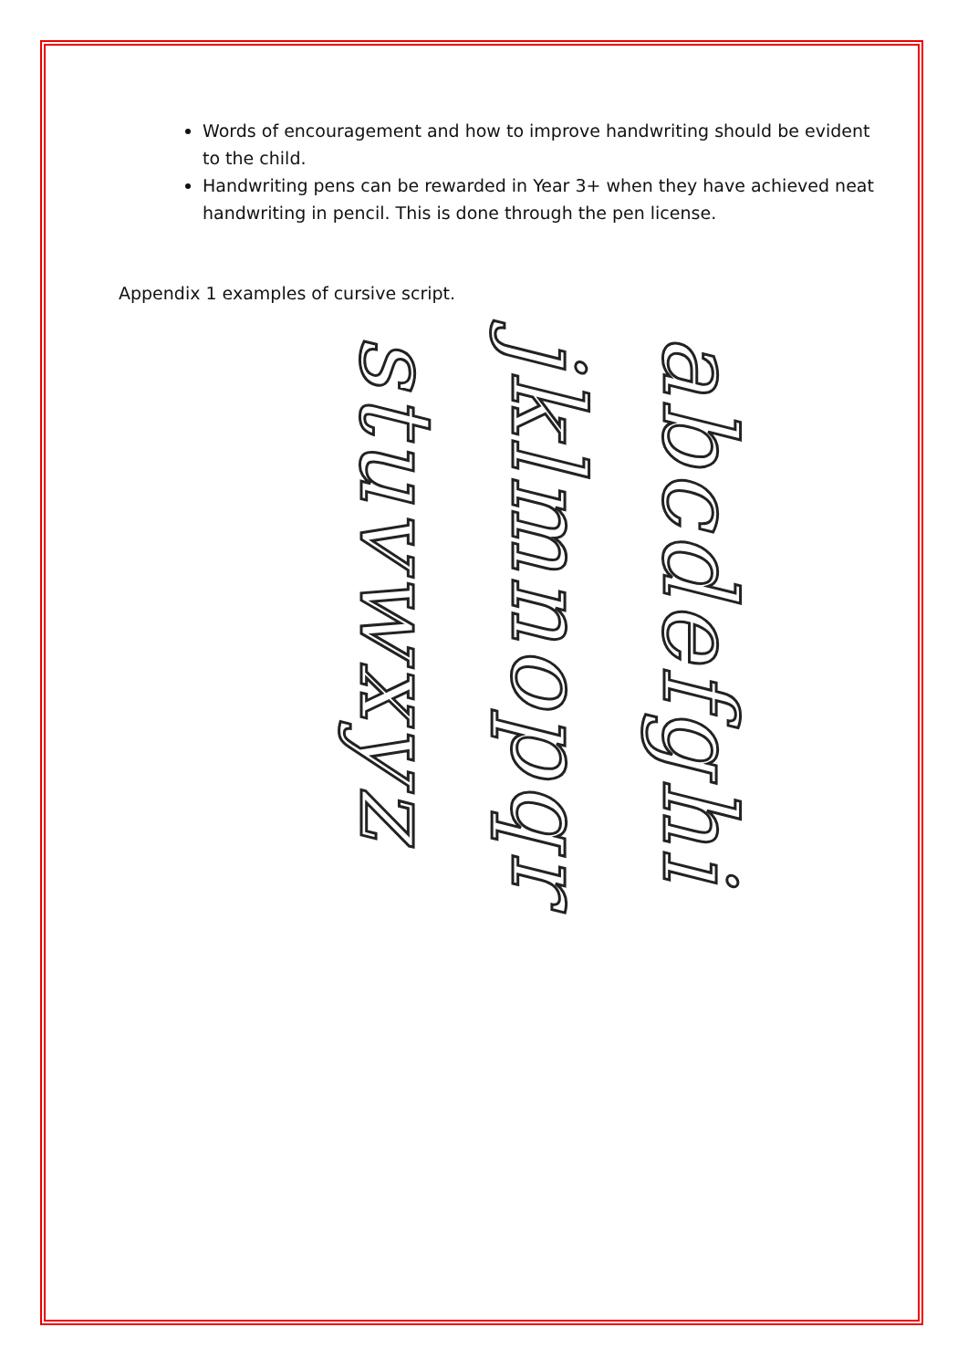Words of encouragement and how to improve handwriting should be evident to the child.
Handwriting pens can be rewarded in Year 3+ when they have achieved neat handwriting in pencil. This is done through the pen license.
Appendix 1 examples of cursive script.
stuvwxyz
jklmnopqr
abcdefghi